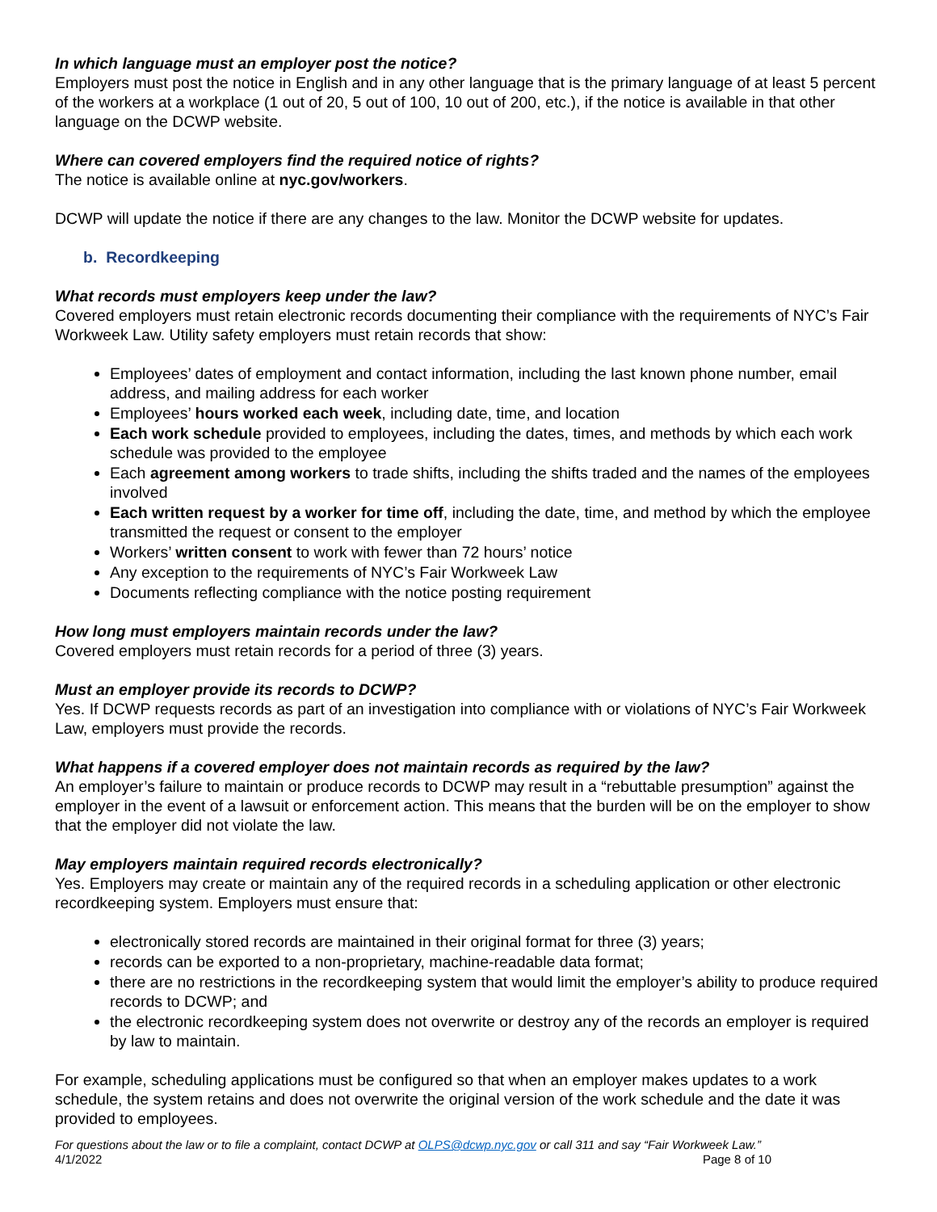In which language must an employer post the notice?
Employers must post the notice in English and in any other language that is the primary language of at least 5 percent of the workers at a workplace (1 out of 20, 5 out of 100, 10 out of 200, etc.), if the notice is available in that other language on the DCWP website.
Where can covered employers find the required notice of rights?
The notice is available online at nyc.gov/workers.
DCWP will update the notice if there are any changes to the law. Monitor the DCWP website for updates.
b. Recordkeeping
What records must employers keep under the law?
Covered employers must retain electronic records documenting their compliance with the requirements of NYC’s Fair Workweek Law. Utility safety employers must retain records that show:
Employees’ dates of employment and contact information, including the last known phone number, email address, and mailing address for each worker
Employees’ hours worked each week, including date, time, and location
Each work schedule provided to employees, including the dates, times, and methods by which each work schedule was provided to the employee
Each agreement among workers to trade shifts, including the shifts traded and the names of the employees involved
Each written request by a worker for time off, including the date, time, and method by which the employee transmitted the request or consent to the employer
Workers’ written consent to work with fewer than 72 hours’ notice
Any exception to the requirements of NYC’s Fair Workweek Law
Documents reflecting compliance with the notice posting requirement
How long must employers maintain records under the law?
Covered employers must retain records for a period of three (3) years.
Must an employer provide its records to DCWP?
Yes. If DCWP requests records as part of an investigation into compliance with or violations of NYC’s Fair Workweek Law, employers must provide the records.
What happens if a covered employer does not maintain records as required by the law?
An employer’s failure to maintain or produce records to DCWP may result in a “rebuttable presumption” against the employer in the event of a lawsuit or enforcement action. This means that the burden will be on the employer to show that the employer did not violate the law.
May employers maintain required records electronically?
Yes. Employers may create or maintain any of the required records in a scheduling application or other electronic recordkeeping system. Employers must ensure that:
electronically stored records are maintained in their original format for three (3) years;
records can be exported to a non-proprietary, machine-readable data format;
there are no restrictions in the recordkeeping system that would limit the employer’s ability to produce required records to DCWP; and
the electronic recordkeeping system does not overwrite or destroy any of the records an employer is required by law to maintain.
For example, scheduling applications must be configured so that when an employer makes updates to a work schedule, the system retains and does not overwrite the original version of the work schedule and the date it was provided to employees.
For questions about the law or to file a complaint, contact DCWP at OLPS@dcwp.nyc.gov or call 311 and say “Fair Workweek Law.”
4/1/2022 Page 8 of 10